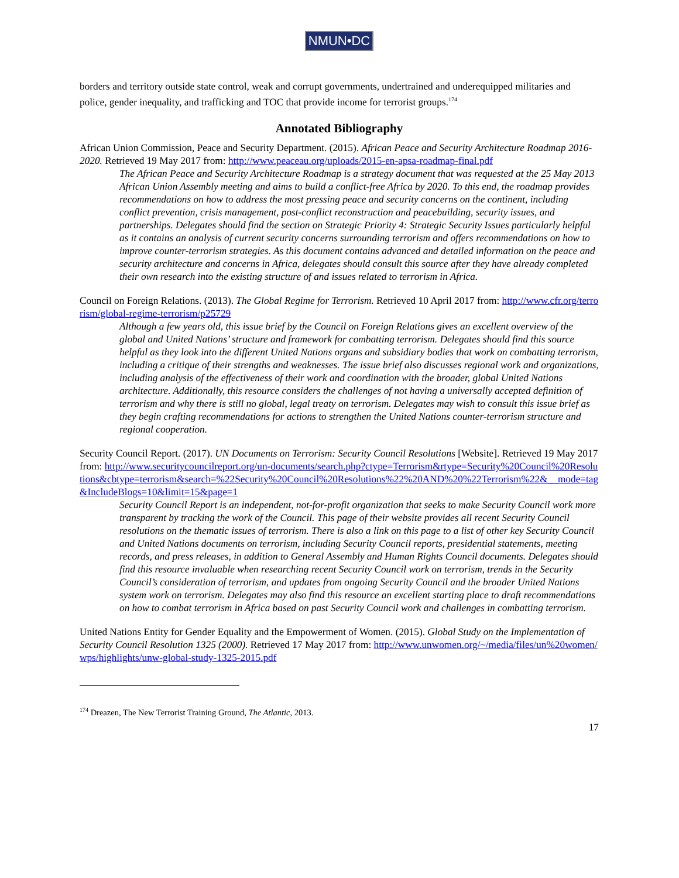NMUN•DC
borders and territory outside state control, weak and corrupt governments, undertrained and underequipped militaries and police, gender inequality, and trafficking and TOC that provide income for terrorist groups.<sup>174</sup>
Annotated Bibliography
African Union Commission, Peace and Security Department. (2015). African Peace and Security Architecture Roadmap 2016-2020. Retrieved 19 May 2017 from: http://www.peaceau.org/uploads/2015-en-apsa-roadmap-final.pdf
The African Peace and Security Architecture Roadmap is a strategy document that was requested at the 25 May 2013 African Union Assembly meeting and aims to build a conflict-free Africa by 2020. To this end, the roadmap provides recommendations on how to address the most pressing peace and security concerns on the continent, including conflict prevention, crisis management, post-conflict reconstruction and peacebuilding, security issues, and partnerships. Delegates should find the section on Strategic Priority 4: Strategic Security Issues particularly helpful as it contains an analysis of current security concerns surrounding terrorism and offers recommendations on how to improve counter-terrorism strategies. As this document contains advanced and detailed information on the peace and security architecture and concerns in Africa, delegates should consult this source after they have already completed their own research into the existing structure of and issues related to terrorism in Africa.
Council on Foreign Relations. (2013). The Global Regime for Terrorism. Retrieved 10 April 2017 from: http://www.cfr.org/terrorism/global-regime-terrorism/p25729
Although a few years old, this issue brief by the Council on Foreign Relations gives an excellent overview of the global and United Nations’ structure and framework for combatting terrorism. Delegates should find this source helpful as they look into the different United Nations organs and subsidiary bodies that work on combatting terrorism, including a critique of their strengths and weaknesses. The issue brief also discusses regional work and organizations, including analysis of the effectiveness of their work and coordination with the broader, global United Nations architecture. Additionally, this resource considers the challenges of not having a universally accepted definition of terrorism and why there is still no global, legal treaty on terrorism. Delegates may wish to consult this issue brief as they begin crafting recommendations for actions to strengthen the United Nations counter-terrorism structure and regional cooperation.
Security Council Report. (2017). UN Documents on Terrorism: Security Council Resolutions [Website]. Retrieved 19 May 2017 from: http://www.securitycouncilreport.org/un-documents/search.php?ctype=Terrorism&rtype=Security%20Council%20Resolutions&cbtype=terrorism&search=%22Security%20Council%20Resolutions%22%20AND%20%22Terrorism%22&__mode=tag&IncludeBlogs=10&limit=15&page=1
Security Council Report is an independent, not-for-profit organization that seeks to make Security Council work more transparent by tracking the work of the Council. This page of their website provides all recent Security Council resolutions on the thematic issues of terrorism. There is also a link on this page to a list of other key Security Council and United Nations documents on terrorism, including Security Council reports, presidential statements, meeting records, and press releases, in addition to General Assembly and Human Rights Council documents. Delegates should find this resource invaluable when researching recent Security Council work on terrorism, trends in the Security Council’s consideration of terrorism, and updates from ongoing Security Council and the broader United Nations system work on terrorism. Delegates may also find this resource an excellent starting place to draft recommendations on how to combat terrorism in Africa based on past Security Council work and challenges in combatting terrorism.
United Nations Entity for Gender Equality and the Empowerment of Women. (2015). Global Study on the Implementation of Security Council Resolution 1325 (2000). Retrieved 17 May 2017 from: http://www.unwomen.org/~/media/files/un%20women/wps/highlights/unw-global-study-1325-2015.pdf
<sup>174</sup> Dreazen, The New Terrorist Training Ground, The Atlantic, 2013.
17